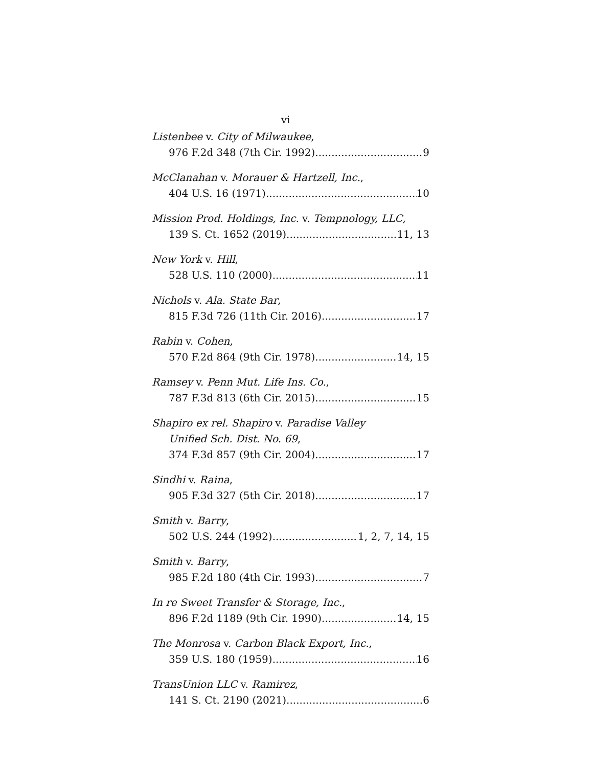vi
Listenbee v. City of Milwaukee,
976 F.2d 348 (7th Cir. 1992) 9
McClanahan v. Morauer & Hartzell, Inc.,
404 U.S. 16 (1971) 10
Mission Prod. Holdings, Inc. v. Tempnology, LLC,
139 S. Ct. 1652 (2019) 11, 13
New York v. Hill,
528 U.S. 110 (2000) 11
Nichols v. Ala. State Bar,
815 F.3d 726 (11th Cir. 2016) 17
Rabin v. Cohen,
570 F.2d 864 (9th Cir. 1978) 14, 15
Ramsey v. Penn Mut. Life Ins. Co.,
787 F.3d 813 (6th Cir. 2015) 15
Shapiro ex rel. Shapiro v. Paradise Valley
Unified Sch. Dist. No. 69,
374 F.3d 857 (9th Cir. 2004) 17
Sindhi v. Raina,
905 F.3d 327 (5th Cir. 2018) 17
Smith v. Barry,
502 U.S. 244 (1992) 1, 2, 7, 14, 15
Smith v. Barry,
985 F.2d 180 (4th Cir. 1993) 7
In re Sweet Transfer & Storage, Inc.,
896 F.2d 1189 (9th Cir. 1990) 14, 15
The Monrosa v. Carbon Black Export, Inc.,
359 U.S. 180 (1959) 16
TransUnion LLC v. Ramirez,
141 S. Ct. 2190 (2021) 6